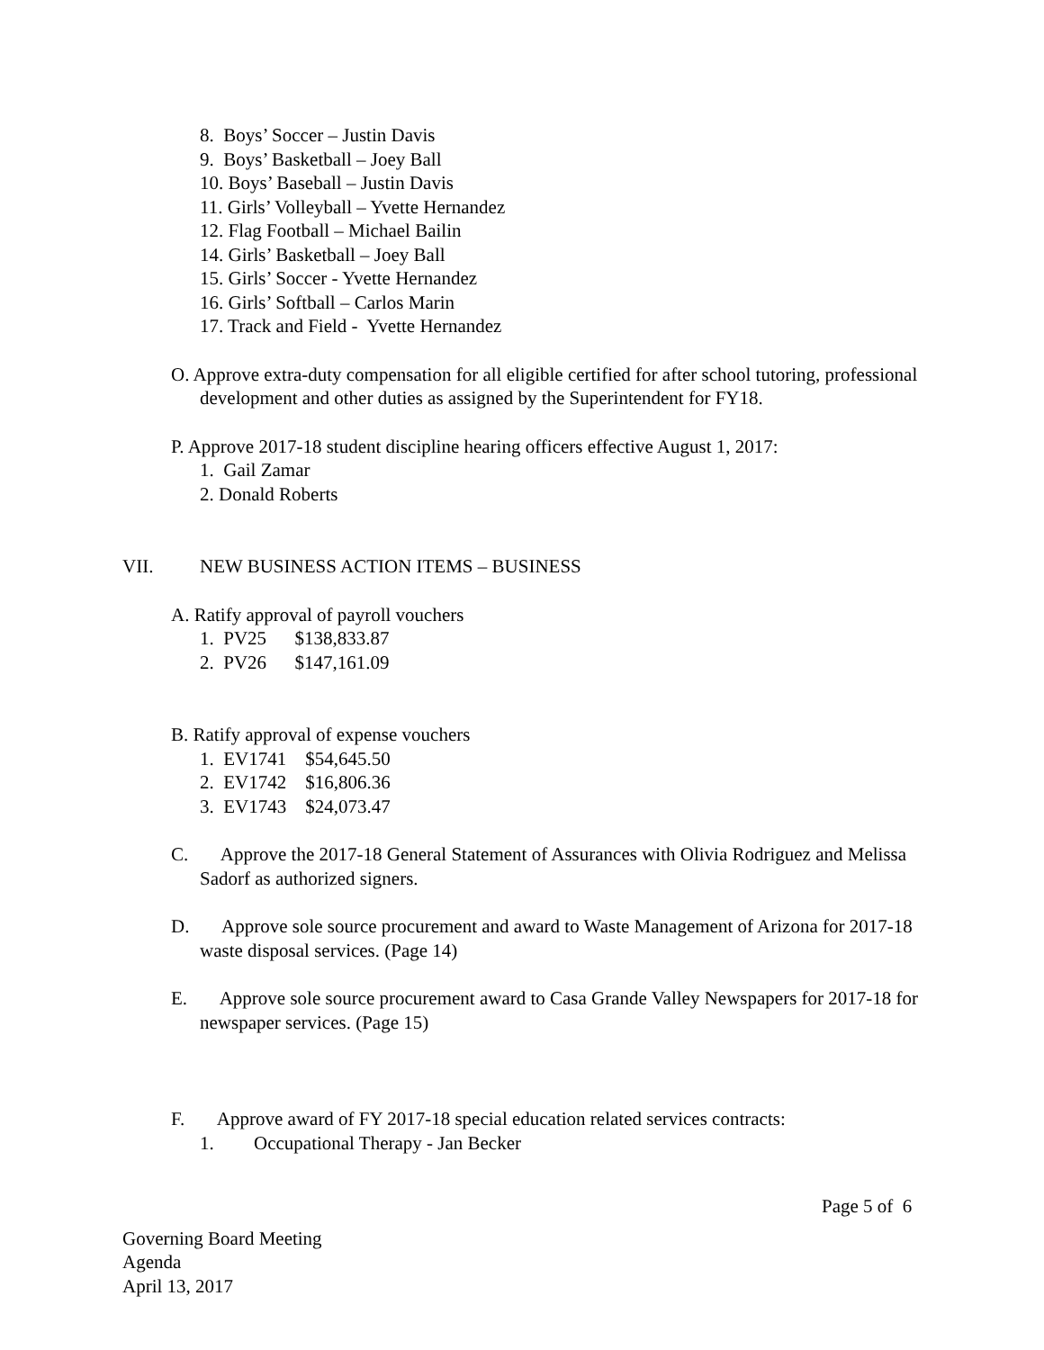8. Boys’ Soccer – Justin Davis
9. Boys’ Basketball – Joey Ball
10. Boys’ Baseball – Justin Davis
11. Girls’ Volleyball – Yvette Hernandez
12. Flag Football – Michael Bailin
14. Girls’ Basketball – Joey Ball
15. Girls’ Soccer - Yvette Hernandez
16. Girls’ Softball – Carlos Marin
17. Track and Field - Yvette Hernandez
O. Approve extra-duty compensation for all eligible certified for after school tutoring, professional development and other duties as assigned by the Superintendent for FY18.
P. Approve 2017-18 student discipline hearing officers effective August 1, 2017:
1. Gail Zamar
2. Donald Roberts
VII. NEW BUSINESS ACTION ITEMS – BUSINESS
A. Ratify approval of payroll vouchers
1. PV25 $138,833.87
2. PV26 $147,161.09
B. Ratify approval of expense vouchers
1. EV1741 $54,645.50
2. EV1742 $16,806.36
3. EV1743 $24,073.47
C. Approve the 2017-18 General Statement of Assurances with Olivia Rodriguez and Melissa Sadorf as authorized signers.
D. Approve sole source procurement and award to Waste Management of Arizona for 2017-18 waste disposal services. (Page 14)
E. Approve sole source procurement award to Casa Grande Valley Newspapers for 2017-18 for newspaper services. (Page 15)
F. Approve award of FY 2017-18 special education related services contracts:
1. Occupational Therapy - Jan Becker
Page 5 of 6
Governing Board Meeting
Agenda
April 13, 2017